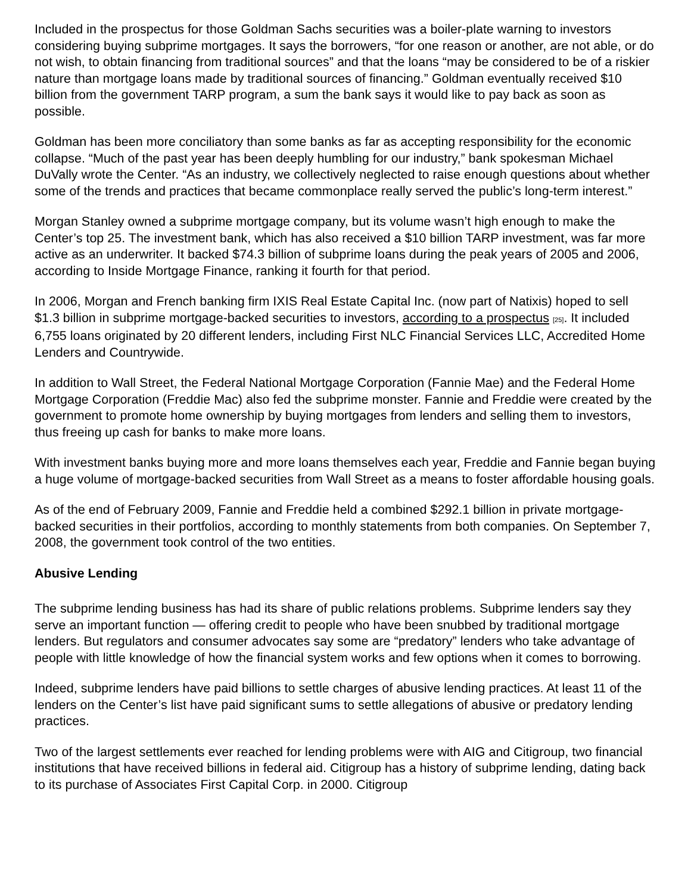Included in the prospectus for those Goldman Sachs securities was a boiler-plate warning to investors considering buying subprime mortgages. It says the borrowers, “for one reason or another, are not able, or do not wish, to obtain financing from traditional sources” and that the loans “may be considered to be of a riskier nature than mortgage loans made by traditional sources of financing.” Goldman eventually received $10 billion from the government TARP program, a sum the bank says it would like to pay back as soon as possible.
Goldman has been more conciliatory than some banks as far as accepting responsibility for the economic collapse. “Much of the past year has been deeply humbling for our industry,” bank spokesman Michael DuVally wrote the Center. “As an industry, we collectively neglected to raise enough questions about whether some of the trends and practices that became commonplace really served the public’s long-term interest.”
Morgan Stanley owned a subprime mortgage company, but its volume wasn’t high enough to make the Center’s top 25. The investment bank, which has also received a $10 billion TARP investment, was far more active as an underwriter. It backed $74.3 billion of subprime loans during the peak years of 2005 and 2006, according to Inside Mortgage Finance, ranking it fourth for that period.
In 2006, Morgan and French banking firm IXIS Real Estate Capital Inc. (now part of Natixis) hoped to sell $1.3 billion in subprime mortgage-backed securities to investors, according to a prospectus [25]. It included 6,755 loans originated by 20 different lenders, including First NLC Financial Services LLC, Accredited Home Lenders and Countrywide.
In addition to Wall Street, the Federal National Mortgage Corporation (Fannie Mae) and the Federal Home Mortgage Corporation (Freddie Mac) also fed the subprime monster. Fannie and Freddie were created by the government to promote home ownership by buying mortgages from lenders and selling them to investors, thus freeing up cash for banks to make more loans.
With investment banks buying more and more loans themselves each year, Freddie and Fannie began buying a huge volume of mortgage-backed securities from Wall Street as a means to foster affordable housing goals.
As of the end of February 2009, Fannie and Freddie held a combined $292.1 billion in private mortgage-backed securities in their portfolios, according to monthly statements from both companies. On September 7, 2008, the government took control of the two entities.
Abusive Lending
The subprime lending business has had its share of public relations problems. Subprime lenders say they serve an important function — offering credit to people who have been snubbed by traditional mortgage lenders. But regulators and consumer advocates say some are “predatory” lenders who take advantage of people with little knowledge of how the financial system works and few options when it comes to borrowing.
Indeed, subprime lenders have paid billions to settle charges of abusive lending practices. At least 11 of the lenders on the Center’s list have paid significant sums to settle allegations of abusive or predatory lending practices.
Two of the largest settlements ever reached for lending problems were with AIG and Citigroup, two financial institutions that have received billions in federal aid. Citigroup has a history of subprime lending, dating back to its purchase of Associates First Capital Corp. in 2000. Citigroup